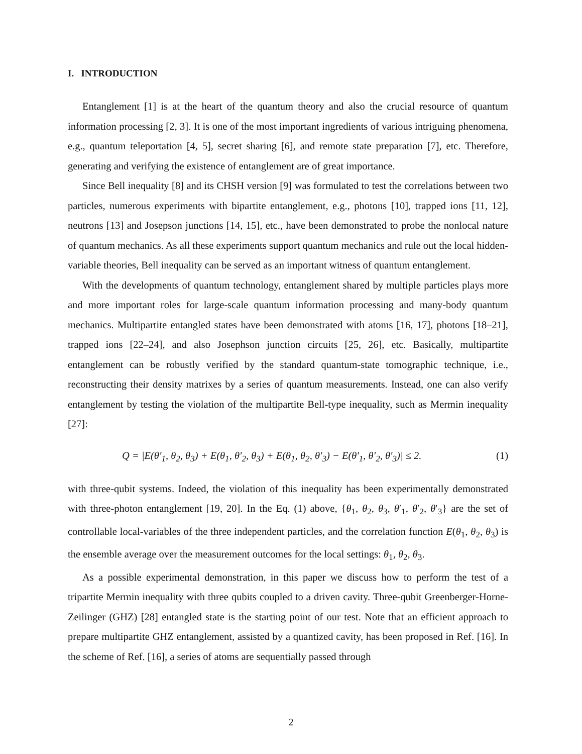I. INTRODUCTION
Entanglement [1] is at the heart of the quantum theory and also the crucial resource of quantum information processing [2, 3]. It is one of the most important ingredients of various intriguing phenomena, e.g., quantum teleportation [4, 5], secret sharing [6], and remote state preparation [7], etc. Therefore, generating and verifying the existence of entanglement are of great importance.
Since Bell inequality [8] and its CHSH version [9] was formulated to test the correlations between two particles, numerous experiments with bipartite entanglement, e.g., photons [10], trapped ions [11, 12], neutrons [13] and Josepson junctions [14, 15], etc., have been demonstrated to probe the nonlocal nature of quantum mechanics. As all these experiments support quantum mechanics and rule out the local hidden-variable theories, Bell inequality can be served as an important witness of quantum entanglement.
With the developments of quantum technology, entanglement shared by multiple particles plays more and more important roles for large-scale quantum information processing and many-body quantum mechanics. Multipartite entangled states have been demonstrated with atoms [16, 17], photons [18–21], trapped ions [22–24], and also Josephson junction circuits [25, 26], etc. Basically, multipartite entanglement can be robustly verified by the standard quantum-state tomographic technique, i.e., reconstructing their density matrixes by a series of quantum measurements. Instead, one can also verify entanglement by testing the violation of the multipartite Bell-type inequality, such as Mermin inequality [27]:
Q = |E(θ′<sub>1</sub>, θ<sub>2</sub>, θ<sub>3</sub>) + E(θ<sub>1</sub>, θ′<sub>2</sub>, θ<sub>3</sub>) + E(θ<sub>1</sub>, θ<sub>2</sub>, θ′<sub>3</sub>) − E(θ′<sub>1</sub>, θ′<sub>2</sub>, θ′<sub>3</sub>)| ≤ 2. (1)
with three-qubit systems. Indeed, the violation of this inequality has been experimentally demonstrated with three-photon entanglement [19, 20]. In the Eq. (1) above, {θ<sub>1</sub>, θ<sub>2</sub>, θ<sub>3</sub>, θ′<sub>1</sub>, θ′<sub>2</sub>, θ′<sub>3</sub>} are the set of controllable local-variables of the three independent particles, and the correlation function E(θ<sub>1</sub>, θ<sub>2</sub>, θ<sub>3</sub>) is the ensemble average over the measurement outcomes for the local settings: θ<sub>1</sub>, θ<sub>2</sub>, θ<sub>3</sub>.
As a possible experimental demonstration, in this paper we discuss how to perform the test of a tripartite Mermin inequality with three qubits coupled to a driven cavity. Three-qubit Greenberger-Horne-Zeilinger (GHZ) [28] entangled state is the starting point of our test. Note that an efficient approach to prepare multipartite GHZ entanglement, assisted by a quantized cavity, has been proposed in Ref. [16]. In the scheme of Ref. [16], a series of atoms are sequentially passed through
2